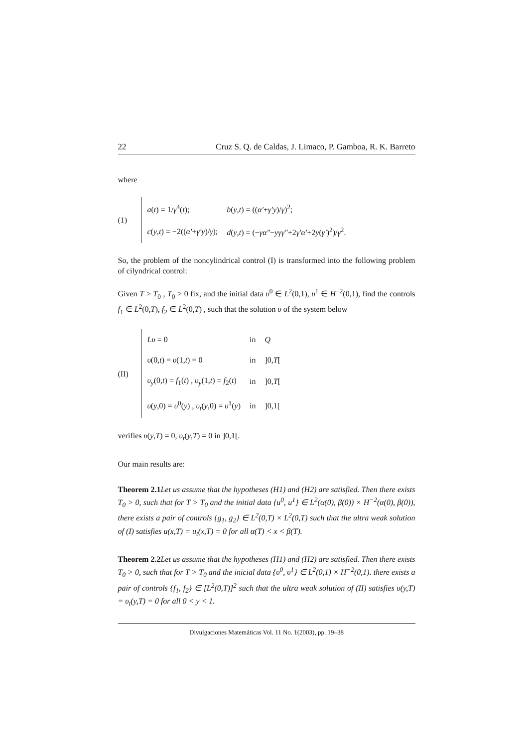22 Cruz S. Q. de Caldas, J. Limaco, P. Gamboa, R. K. Barreto
where
(1)
| a ( t ) = 1/ γ<sup>4</sup>( t ); | b ( y , t ) = (( α′ + γ′y )/ γ )<sup>2</sup>; |
| c ( y , t ) = −2(( α′ + γ′y )/ γ ); | d ( y , t ) = (− γα″ − yγγ″ +2 γ′α′ +2 y ( γ′ )<sup>2</sup>)/ γ<sup>2</sup>. |
So, the problem of the noncylindrical control (I) is transformed into the following problem of cilyndrical control:
Given T > T<sub>0</sub> , T<sub>0</sub> > 0 fix, and the initial data υ<sup>0</sup> ∈ L<sup>2</sup>(0,1), υ<sup>1</sup> ∈ H<sup>−2</sup>(0,1), find the controls f<sub>1</sub> ∈ L<sup>2</sup>(0,T), f<sub>2</sub> ∈ L<sup>2</sup>(0,T) , such that the solution υ of the system below
(II)
| Lυ = 0 | in | Q |
| υ (0, t ) = υ (1, t ) = 0 | in | ]0, T [ |
| υ<sub>y</sub> (0, t ) = f<sub>1</sub>( t ) , υ<sub>y</sub> (1, t ) = f<sub>2</sub>( t ) | in | ]0, T [ |
| υ ( y ,0) = υ<sup>0</sup>( y ) , υ<sub>t</sub> ( y ,0) = υ<sup>1</sup>( y ) | in | ]0,1[ |
verifies υ(y,T) = 0, υ<sub>t</sub>(y,T) = 0 in ]0,1[.
Our main results are:
Theorem 2.1 Let us assume that the hypotheses (H1) and (H2) are satisfied. Then there exists T<sub>0</sub> > 0, such that for T > T<sub>0</sub> and the initial data {u<sup>0</sup>, u<sup>1</sup>} ∈ L<sup>2</sup>(α(0), β(0)) × H<sup>−2</sup>(α(0), β(0)), there exists a pair of controls {g<sub>1</sub>, g<sub>2</sub>} ∈ L<sup>2</sup>(0,T) × L<sup>2</sup>(0,T) such that the ultra weak solution of (I) satisfies u(x,T) = u<sub>t</sub>(x,T) = 0 for all α(T) < x < β(T).
Theorem 2.2 Let us assume that the hypotheses (H1) and (H2) are satisfied. Then there exists T<sub>0</sub> > 0, such that for T > T<sub>0</sub> and the inicial data {υ<sup>0</sup>, υ<sup>1</sup>} ∈ L<sup>2</sup>(0,1) × H<sup>−2</sup>(0,1). there exists a pair of controls {f<sub>1</sub>, f<sub>2</sub>} ∈ [L<sup>2</sup>(0,T)]<sup>2</sup> such that the ultra weak solution of (II) satisfies υ(y,T) = υ<sub>t</sub>(y,T) = 0 for all 0 < y < 1.
Divulgaciones Matemáticas Vol. 11 No. 1(2003), pp. 19–38